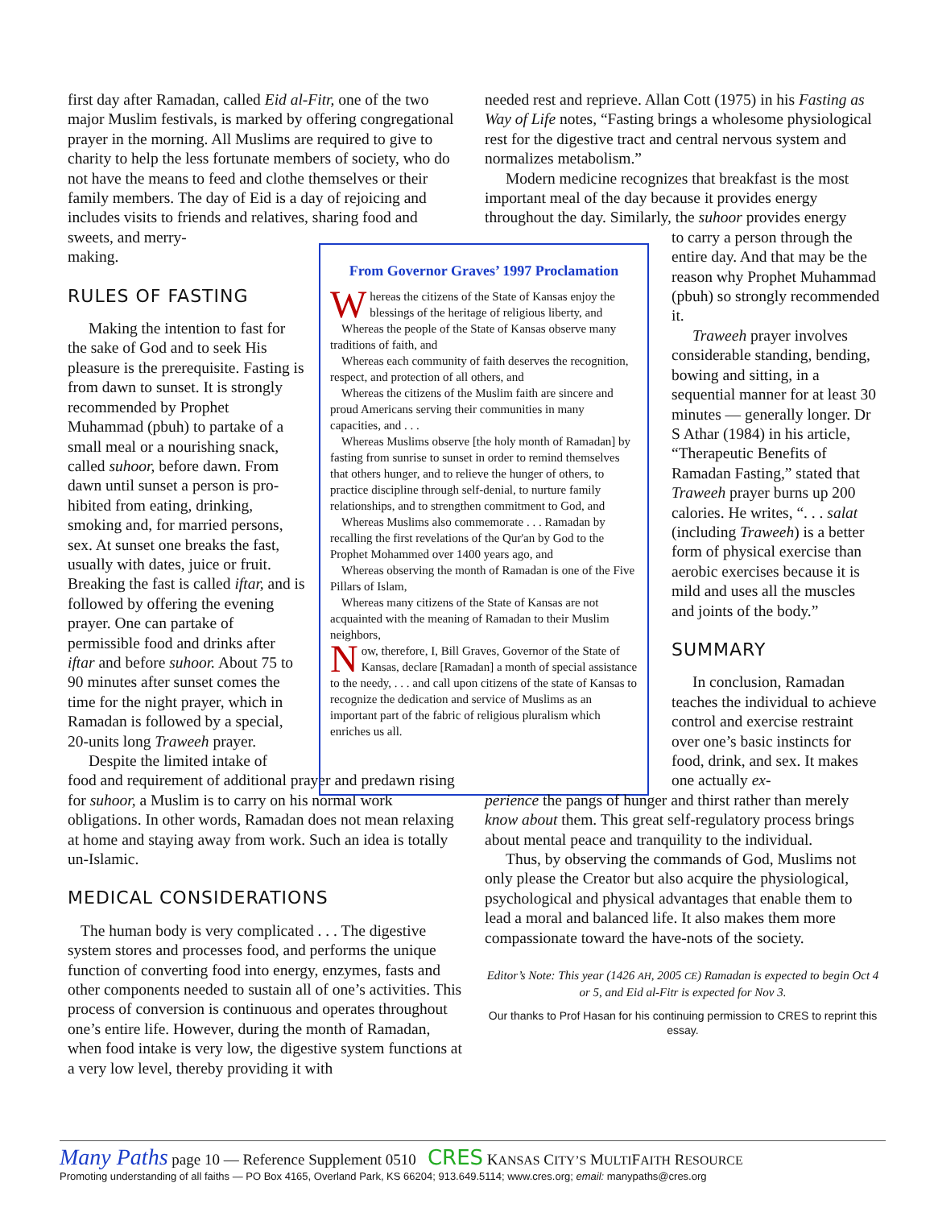first day after Ramadan, called Eid al-Fitr, one of the two major Muslim festivals, is marked by offering congrega­tional prayer in the morning. All Muslims are required to give to charity to help the less fortunate members of soci­ety, who do not have the means to feed and clothe them­selves or their family members. The day of Eid is a day of rejoicing and includes visits to friends and relatives, shar­ing food and sweets, and merry-
making.
RULES OF FASTING
Making the intention to fast for the sake of God and to seek His pleasure is the prerequisite. Fast­ing is from dawn to sunset. It is strongly recommended by Prophet Muhammad (pbuh) to partake of a small meal or a nourishing snack, called suhoor, before dawn. From dawn until sunset a person is pro­hibited from eating, drinking, smoking and, for married persons, sex. At sunset one breaks the fast, usually with dates, juice or fruit. Breaking the fast is called iftar, and is followed by offering the evening prayer. One can partake of permissible food and drinks after iftar and before suhoor. About 75 to 90 minutes after sunset comes the time for the night prayer, which in Ramadan is followed by a special, 20-units long Traweeh prayer.
Despite the limited intake of
food and requirement of additional prayer and predawn rising for suhoor, a Muslim is to carry on his normal work obligations. In other words, Ramadan does not mean relaxing at home and staying away from work. Such an idea is totally un-Islamic.
MEDICAL CONSIDERATIONS
The human body is very complicated . . . The digestive system stores and processes food, and performs the unique function of converting food into energy, enzymes, fasts and other components needed to sustain all of one’s activities. This process of conversion is continuous and operates throughout one’s entire life. However, during the month of Ramadan, when food intake is very low, the digestive sys­tem functions at a very low level, thereby providing it with
From Governor Graves’ 1997 Proclamation
Whereas the citizens of the State of Kansas enjoy the blessings of the heritage of religious liberty, and
Whereas the people of the State of Kansas observe many traditions of faith, and
Whereas each community of faith deserves the recog­nition, respect, and protection of all others, and
Whereas the citizens of the Muslim faith are sincere and proud Americans serving their communities in many capacities, and . . .
Whereas Muslims observe [the holy month of Ramadan] by fasting from sunrise to sunset in order to remind themselves that others hunger, and to relieve the hunger of others, to practice discipline through self-denial, to nurture family relationships, and to strengthen commitment to God, and
Whereas Muslims also commemorate . . . Ramadan by recalling the first revelations of the Qur'an by God to the Prophet Mohammed over 1400 years ago, and
Whereas observing the month of Ramadan is one of the Five Pillars of Islam,
Whereas many citizens of the State of Kansas are not acquainted with the meaning of Ramadan to their Mus­lim neighbors,
Now, therefore, I, Bill Graves, Governor of the State of Kansas, declare [Ramadan] a month of special assistance to the needy, . . . and call upon citizens of the state of Kansas to recognize the dedication and service of Muslims as an important part of the fabric of relig­ious pluralism which enriches us all.
needed rest and reprieve. Allan Cott (1975) in his Fasting as Way of Life notes, “Fasting brings a wholesome physio­logical rest for the digestive tract and central nervous sys­tem and normalizes metabolism.”
Modern medicine recognizes that breakfast is the most important meal of the day because it provides energy throughout the day. Similarly, the suhoor provides energy
to carry a person through the entire day. And that may be the reason why Prophet Muhammad (pbuh) so strongly recommended it.
Traweeh prayer involves considerable standing, bend­ing, bowing and sitting, in a sequential manner for at least 30 minutes — generally longer. Dr S Athar (1984) in his article, “Therapeutic Bene­fits of Ramadan Fasting,” stated that Traweeh prayer burns up 200 calories. He writes, “. . . salat (including Traweeh) is a better form of physical exercise than aerobic exercises because it is mild and uses all the muscles and joints of the body.”
SUMMARY
In conclusion, Ramadan teaches the individual to achieve control and exercise restraint over one’s basic in­stincts for food, drink, and sex. It makes one actually ex-
perience the pangs of hunger and thirst rather than merely know about them. This great self-regulatory process brings about mental peace and tranquility to the individual.
Thus, by observing the commands of God, Muslims not only please the Creator but also acquire the physio­logical, psychological and physical advantages that enable them to lead a moral and balanced life. It also makes them more compassionate toward the have-nots of the society.
Editor’s Note: This year (1426 AH, 2005 CE) Ramadan is expected to begin Oct 4 or 5, and Eid al-Fitr is expected for Nov 3.
Our thanks to Prof Hasan for his continuing permission to CRES to re­print this essay.
Many Paths page 10 — Reference Supplement 0510 CRES KANSAS CITY’S MULTIFAITH RESOURCE
Promoting understanding of all faiths — PO Box 4165, Overland Park, KS 66204; 913.649.5114; www.cres.org; email: manypaths@cres.org